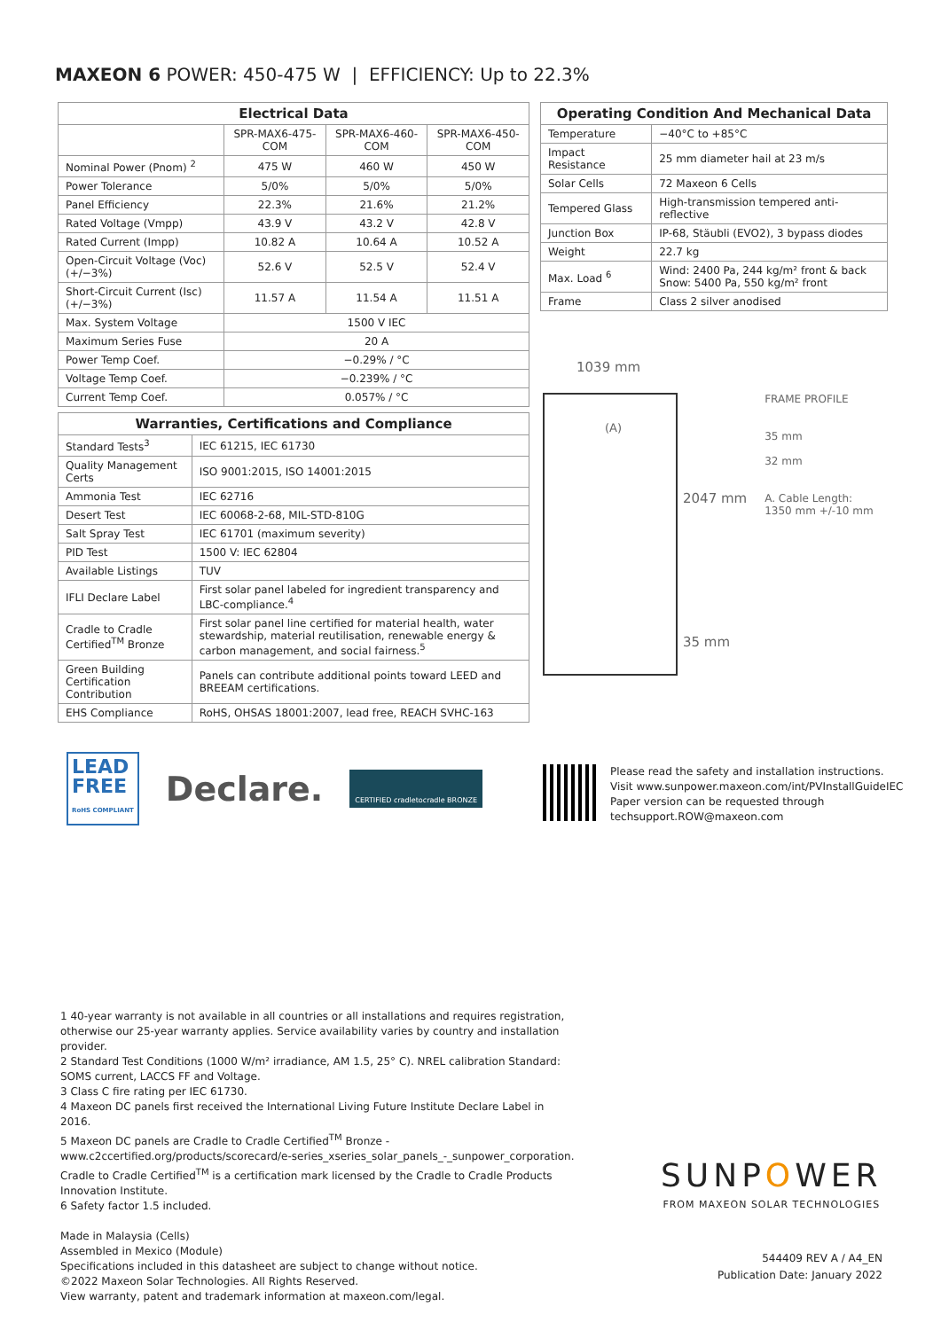MAXEON 6 POWER: 450-475 W | EFFICIENCY: Up to 22.3%
| Electrical Data | | | |
| --- | --- | --- | --- |
| | SPR-MAX6-475-COM | SPR-MAX6-460-COM | SPR-MAX6-450-COM |
| Nominal Power (Pnom) <sup>2</sup> | 475 W | 460 W | 450 W |
| Power Tolerance | 5/0% | 5/0% | 5/0% |
| Panel Efficiency | 22.3% | 21.6% | 21.2% |
| Rated Voltage (Vmpp) | 43.9 V | 43.2 V | 42.8 V |
| Rated Current (Impp) | 10.82 A | 10.64 A | 10.52 A |
| Open-Circuit Voltage (Voc) (+/−3%) | 52.6 V | 52.5 V | 52.4 V |
| Short-Circuit Current (Isc) (+/−3%) | 11.57 A | 11.54 A | 11.51 A |
| Max. System Voltage | 1500 V IEC | | |
| Maximum Series Fuse | 20 A | | |
| Power Temp Coef. | −0.29% / °C | | |
| Voltage Temp Coef. | −0.239% / °C | | |
| Current Temp Coef. | 0.057% / °C | | |
| Warranties, Certifications and Compliance | |
| --- | --- |
| Standard Tests<sup>3</sup> | IEC 61215, IEC 61730 |
| Quality Management Certs | ISO 9001:2015, ISO 14001:2015 |
| Ammonia Test | IEC 62716 |
| Desert Test | IEC 60068-2-68, MIL-STD-810G |
| Salt Spray Test | IEC 61701 (maximum severity) |
| PID Test | 1500 V: IEC 62804 |
| Available Listings | TUV |
| IFLI Declare Label | First solar panel labeled for ingredient transparency and LBC-compliance.<sup>4</sup> |
| Cradle to Cradle Certified<sup>TM</sup> Bronze | First solar panel line certified for material health, water stewardship, material reutilisation, renewable energy & carbon management, and social fairness.<sup>5</sup> |
| Green Building Certification Contribution | Panels can contribute additional points toward LEED and BREEAM certifications. |
| EHS Compliance | RoHS, OHSAS 18001:2007, lead free, REACH SVHC-163 |
| Operating Condition And Mechanical Data | |
| --- | --- |
| Temperature | −40°C to +85°C |
| Impact Resistance | 25 mm diameter hail at 23 m/s |
| Solar Cells | 72 Maxeon 6 Cells |
| Tempered Glass | High-transmission tempered anti-reflective |
| Junction Box | IP-68, Stäubli (EVO2), 3 bypass diodes |
| Weight | 22.7 kg |
| Max. Load <sup>6</sup> | Wind: 2400 Pa, 244 kg/m² front & back Snow: 5400 Pa, 550 kg/m² front |
| Frame | Class 2 silver anodised |
1039 mm
(A)
2047 mm
35 mm
FRAME PROFILE
35 mm
32 mm
A. Cable Length:
1350 mm +/-10 mm
LEAD
FREE
RoHS COMPLIANT
Declare.
CERTIFIED cradletocradle BRONZE
Please read the safety and installation instructions.
Visit www.sunpower.maxeon.com/int/PVInstallGuideIEC
Paper version can be requested through
techsupport.ROW@maxeon.com
1 40-year warranty is not available in all countries or all installations and requires registration, otherwise our 25-year warranty applies. Service availability varies by country and installation provider.
2 Standard Test Conditions (1000 W/m² irradiance, AM 1.5, 25° C). NREL calibration Standard: SOMS current, LACCS FF and Voltage.
3 Class C fire rating per IEC 61730.
4 Maxeon DC panels first received the International Living Future Institute Declare Label in 2016.
5 Maxeon DC panels are Cradle to Cradle Certified<sup>TM</sup> Bronze - www.c2ccertified.org/products/scorecard/e-series_xseries_solar_panels_-_sunpower_corporation. Cradle to Cradle Certified<sup>TM</sup> is a certification mark licensed by the Cradle to Cradle Products Innovation Institute.
6 Safety factor 1.5 included.
Made in Malaysia (Cells)
Assembled in Mexico (Module)
Specifications included in this datasheet are subject to change without notice.
©2022 Maxeon Solar Technologies. All Rights Reserved.
View warranty, patent and trademark information at maxeon.com/legal.
SUNPOWER
FROM MAXEON SOLAR TECHNOLOGIES
544409 REV A / A4_EN
Publication Date: January 2022